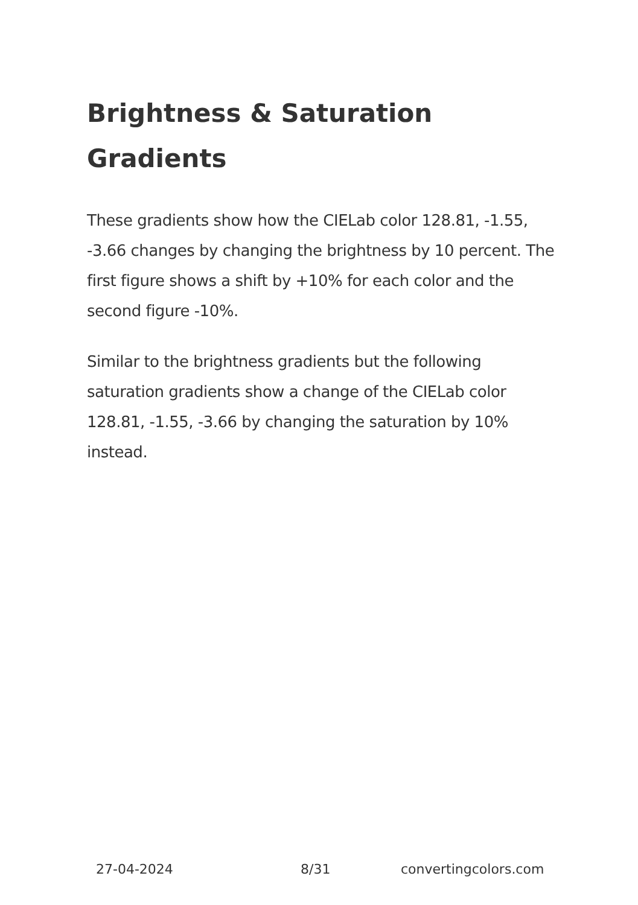Brightness & Saturation Gradients
These gradients show how the CIELab color 128.81, -1.55, -3.66 changes by changing the brightness by 10 percent. The first figure shows a shift by +10% for each color and the second figure -10%.
Similar to the brightness gradients but the following saturation gradients show a change of the CIELab color 128.81, -1.55, -3.66 by changing the saturation by 10% instead.
27-04-2024 8/31 convertingcolors.com